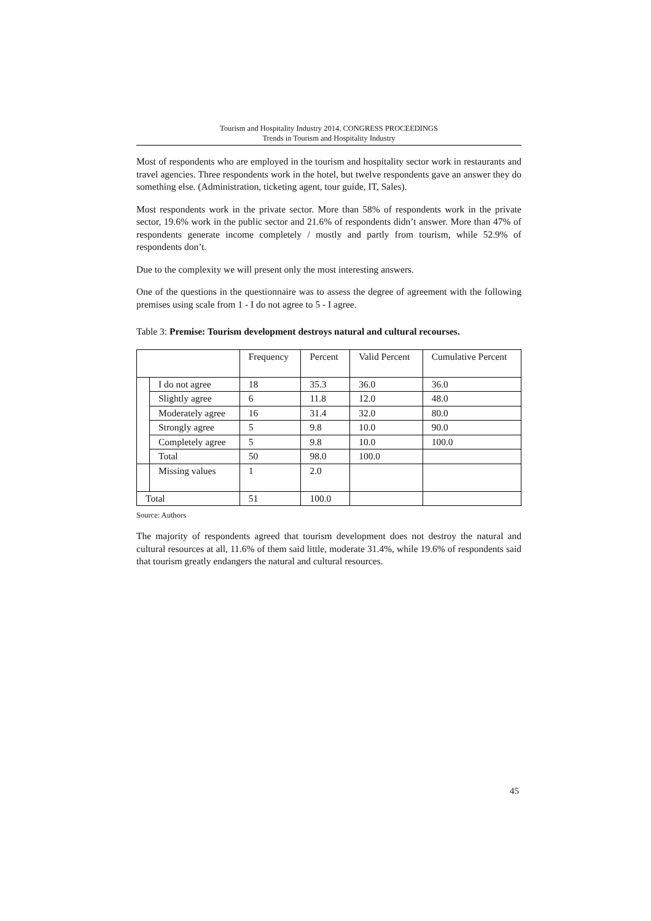Tourism and Hospitality Industry 2014, CONGRESS PROCEEDINGS
Trends in Tourism and Hospitality Industry
Most of respondents who are employed in the tourism and hospitality sector work in restaurants and travel agencies. Three respondents work in the hotel, but twelve respondents gave an answer they do something else. (Administration, ticketing agent, tour guide, IT, Sales).
Most respondents work in the private sector. More than 58% of respondents work in the private sector, 19.6% work in the public sector and 21.6% of respondents didn’t answer. More than 47% of respondents generate income completely / mostly and partly from tourism, while 52.9% of respondents don’t.
Due to the complexity we will present only the most interesting answers.
One of the questions in the questionnaire was to assess the degree of agreement with the following premises using scale from 1 - I do not agree to 5 - I agree.
Table 3: Premise: Tourism development destroys natural and cultural recourses.
| | | Frequency | Percent | Valid Percent | Cumulative Percent |
| | I do not agree | 18 | 35.3 | 36.0 | 36.0 |
| | Slightly agree | 6 | 11.8 | 12.0 | 48.0 |
| | Moderately agree | 16 | 31.4 | 32.0 | 80.0 |
| | Strongly agree | 5 | 9.8 | 10.0 | 90.0 |
| | Completely agree | 5 | 9.8 | 10.0 | 100.0 |
| | Total | 50 | 98.0 | 100.0 | |
| | Missing values | 1 | 2.0 | | |
| Total | | 51 | 100.0 | | |
Source: Authors
The majority of respondents agreed that tourism development does not destroy the natural and cultural resources at all, 11.6% of them said little, moderate 31.4%, while 19.6% of respondents said that tourism greatly endangers the natural and cultural resources.
45